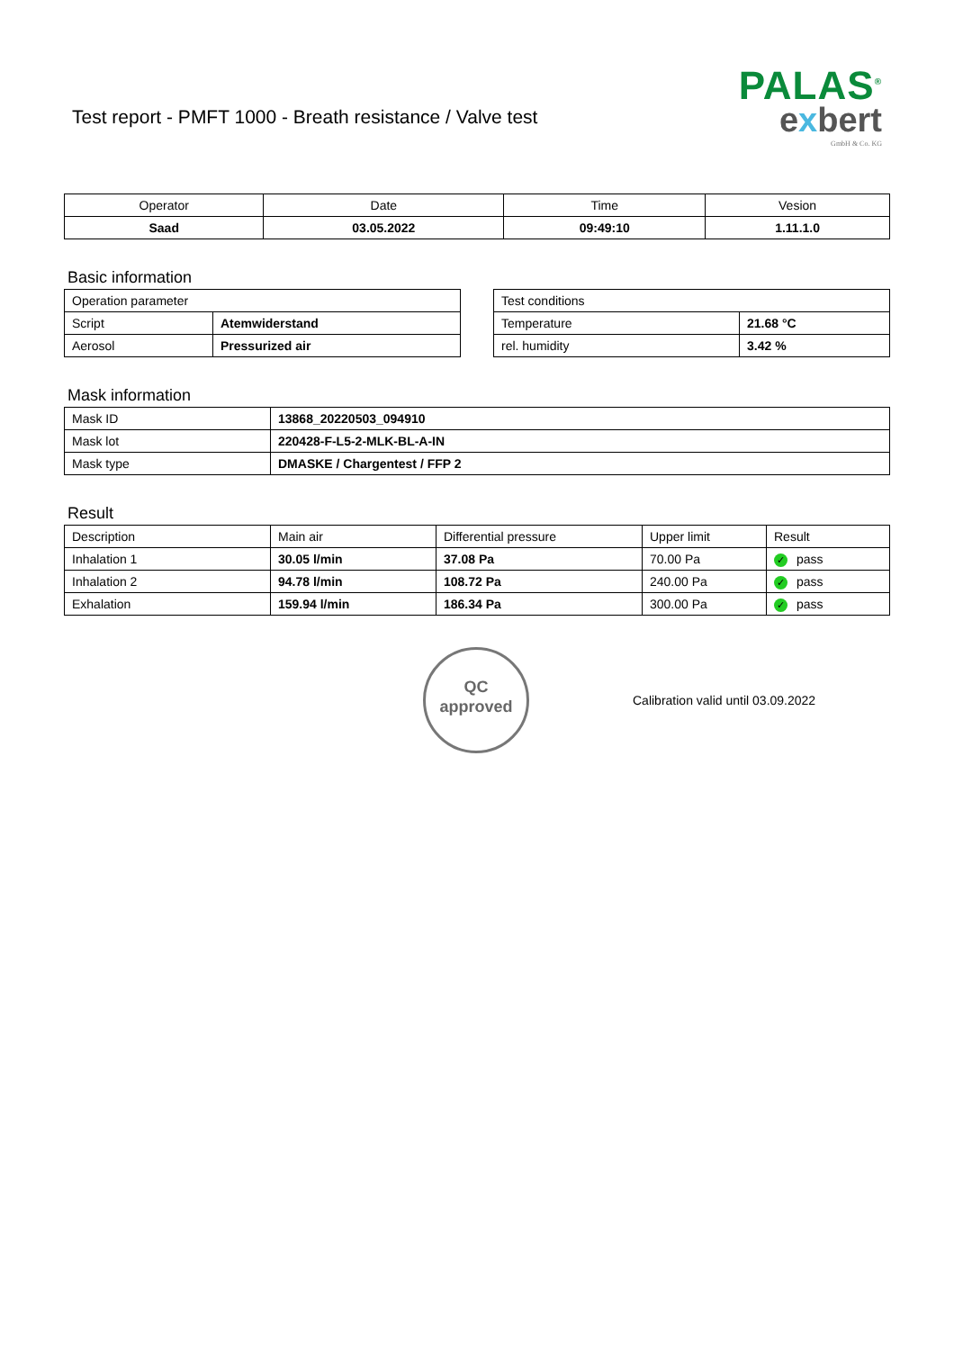Test report - PMFT 1000 - Breath resistance / Valve test
PALAS<sup>®</sup>
exbert
GmbH & Co. KG
| Operator | Date | Time | Vesion |
| --- | --- | --- | --- |
| Saad | 03.05.2022 | 09:49:10 | 1.11.1.0 |
Basic information
| Operation parameter | |
| Script | Atemwiderstand |
| Aerosol | Pressurized air |
| Test conditions | |
| Temperature | 21.68 °C |
| rel. humidity | 3.42 % |
Mask information
| Mask ID | 13868_20220503_094910 |
| Mask lot | 220428-F-L5-2-MLK-BL-A-IN |
| Mask type | DMASKE / Chargentest / FFP 2 |
Result
| Description | Main air | Differential pressure | Upper limit | Result |
| Inhalation 1 | 30.05 l/min | 37.08 Pa | 70.00 Pa | ✓ pass |
| Inhalation 2 | 94.78 l/min | 108.72 Pa | 240.00 Pa | ✓ pass |
| Exhalation | 159.94 l/min | 186.34 Pa | 300.00 Pa | ✓ pass |
QC
approved
Calibration valid until 03.09.2022